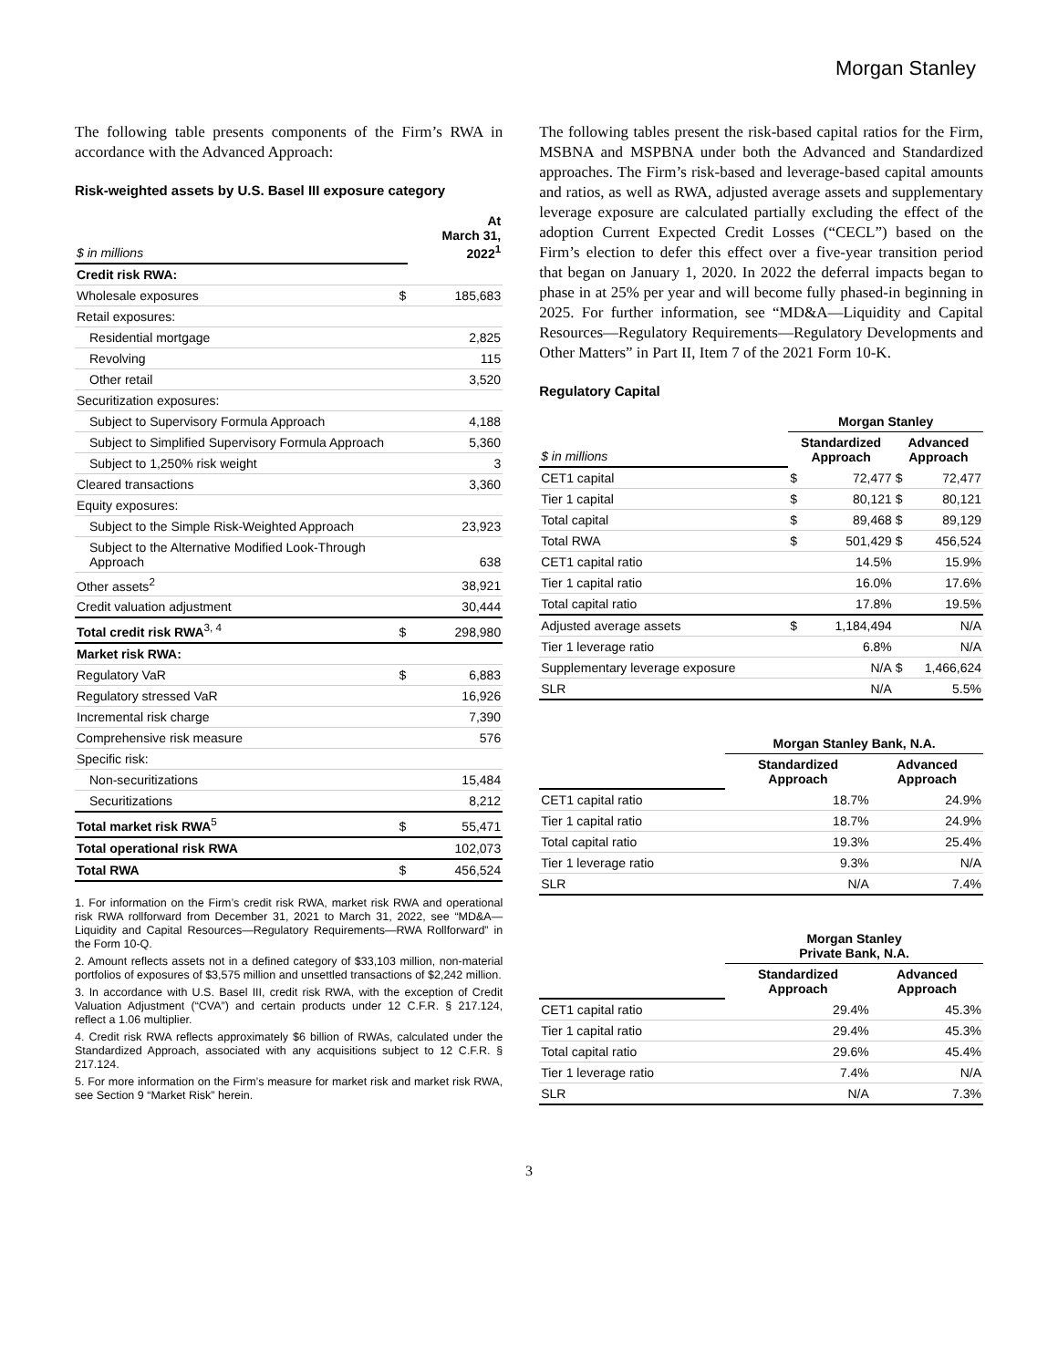Morgan Stanley
The following table presents components of the Firm’s RWA in accordance with the Advanced Approach:
Risk-weighted assets by U.S. Basel III exposure category
| $ in millions | | At March 31, 2022<sup>1</sup> |
| Credit risk RWA: | | |
| Wholesale exposures | $ | 185,683 |
| Retail exposures: | | |
| Residential mortgage | | 2,825 |
| Revolving | | 115 |
| Other retail | | 3,520 |
| Securitization exposures: | | |
| Subject to Supervisory Formula Approach | | 4,188 |
| Subject to Simplified Supervisory Formula Approach | | 5,360 |
| Subject to 1,250% risk weight | | 3 |
| Cleared transactions | | 3,360 |
| Equity exposures: | | |
| Subject to the Simple Risk-Weighted Approach | | 23,923 |
| Subject to the Alternative Modified Look-Through Approach | | 638 |
| Other assets<sup>2</sup> | | 38,921 |
| Credit valuation adjustment | | 30,444 |
| Total credit risk RWA<sup>3, 4</sup> | $ | 298,980 |
| Market risk RWA: | | |
| Regulatory VaR | $ | 6,883 |
| Regulatory stressed VaR | | 16,926 |
| Incremental risk charge | | 7,390 |
| Comprehensive risk measure | | 576 |
| Specific risk: | | |
| Non-securitizations | | 15,484 |
| Securitizations | | 8,212 |
| Total market risk RWA<sup>5</sup> | $ | 55,471 |
| Total operational risk RWA | | 102,073 |
| Total RWA | $ | 456,524 |
1. For information on the Firm’s credit risk RWA, market risk RWA and operational risk RWA rollforward from December 31, 2021 to March 31, 2022, see “MD&A—Liquidity and Capital Resources—Regulatory Requirements—RWA Rollforward” in the Form 10-Q.
2. Amount reflects assets not in a defined category of $33,103 million, non-material portfolios of exposures of $3,575 million and unsettled transactions of $2,242 million.
3. In accordance with U.S. Basel III, credit risk RWA, with the exception of Credit Valuation Adjustment (“CVA”) and certain products under 12 C.F.R. § 217.124, reflect a 1.06 multiplier.
4. Credit risk RWA reflects approximately $6 billion of RWAs, calculated under the Standardized Approach, associated with any acquisitions subject to 12 C.F.R. § 217.124.
5. For more information on the Firm’s measure for market risk and market risk RWA, see Section 9 “Market Risk” herein.
The following tables present the risk-based capital ratios for the Firm, MSBNA and MSPBNA under both the Advanced and Standardized approaches. The Firm’s risk-based and leverage-based capital amounts and ratios, as well as RWA, adjusted average assets and supplementary leverage exposure are calculated partially excluding the effect of the adoption Current Expected Credit Losses (“CECL”) based on the Firm’s election to defer this effect over a five-year transition period that began on January 1, 2020. In 2022 the deferral impacts began to phase in at 25% per year and will become fully phased-in beginning in 2025. For further information, see “MD&A—Liquidity and Capital Resources—Regulatory Requirements—Regulatory Developments and Other Matters” in Part II, Item 7 of the 2021 Form 10-K.
Regulatory Capital
| | Morgan Stanley | | | |
| $ in millions | Standardized Approach | | Advanced Approach | |
| CET1 capital | $ | 72,477 | $ | 72,477 |
| Tier 1 capital | $ | 80,121 | $ | 80,121 |
| Total capital | $ | 89,468 | $ | 89,129 |
| Total RWA | $ | 501,429 | $ | 456,524 |
| CET1 capital ratio | | 14.5% | | 15.9% |
| Tier 1 capital ratio | | 16.0% | | 17.6% |
| Total capital ratio | | 17.8% | | 19.5% |
| Adjusted average assets | $ | 1,184,494 | | N/A |
| Tier 1 leverage ratio | | 6.8% | | N/A |
| Supplementary leverage exposure | | N/A | $ | 1,466,624 |
| SLR | | N/A | | 5.5% |
| | Morgan Stanley Bank, N.A. | |
| | Standardized Approach | Advanced Approach |
| CET1 capital ratio | 18.7% | 24.9% |
| Tier 1 capital ratio | 18.7% | 24.9% |
| Total capital ratio | 19.3% | 25.4% |
| Tier 1 leverage ratio | 9.3% | N/A |
| SLR | N/A | 7.4% |
| | Morgan Stanley Private Bank, N.A. | |
| | Standardized Approach | Advanced Approach |
| CET1 capital ratio | 29.4% | 45.3% |
| Tier 1 capital ratio | 29.4% | 45.3% |
| Total capital ratio | 29.6% | 45.4% |
| Tier 1 leverage ratio | 7.4% | N/A |
| SLR | N/A | 7.3% |
3